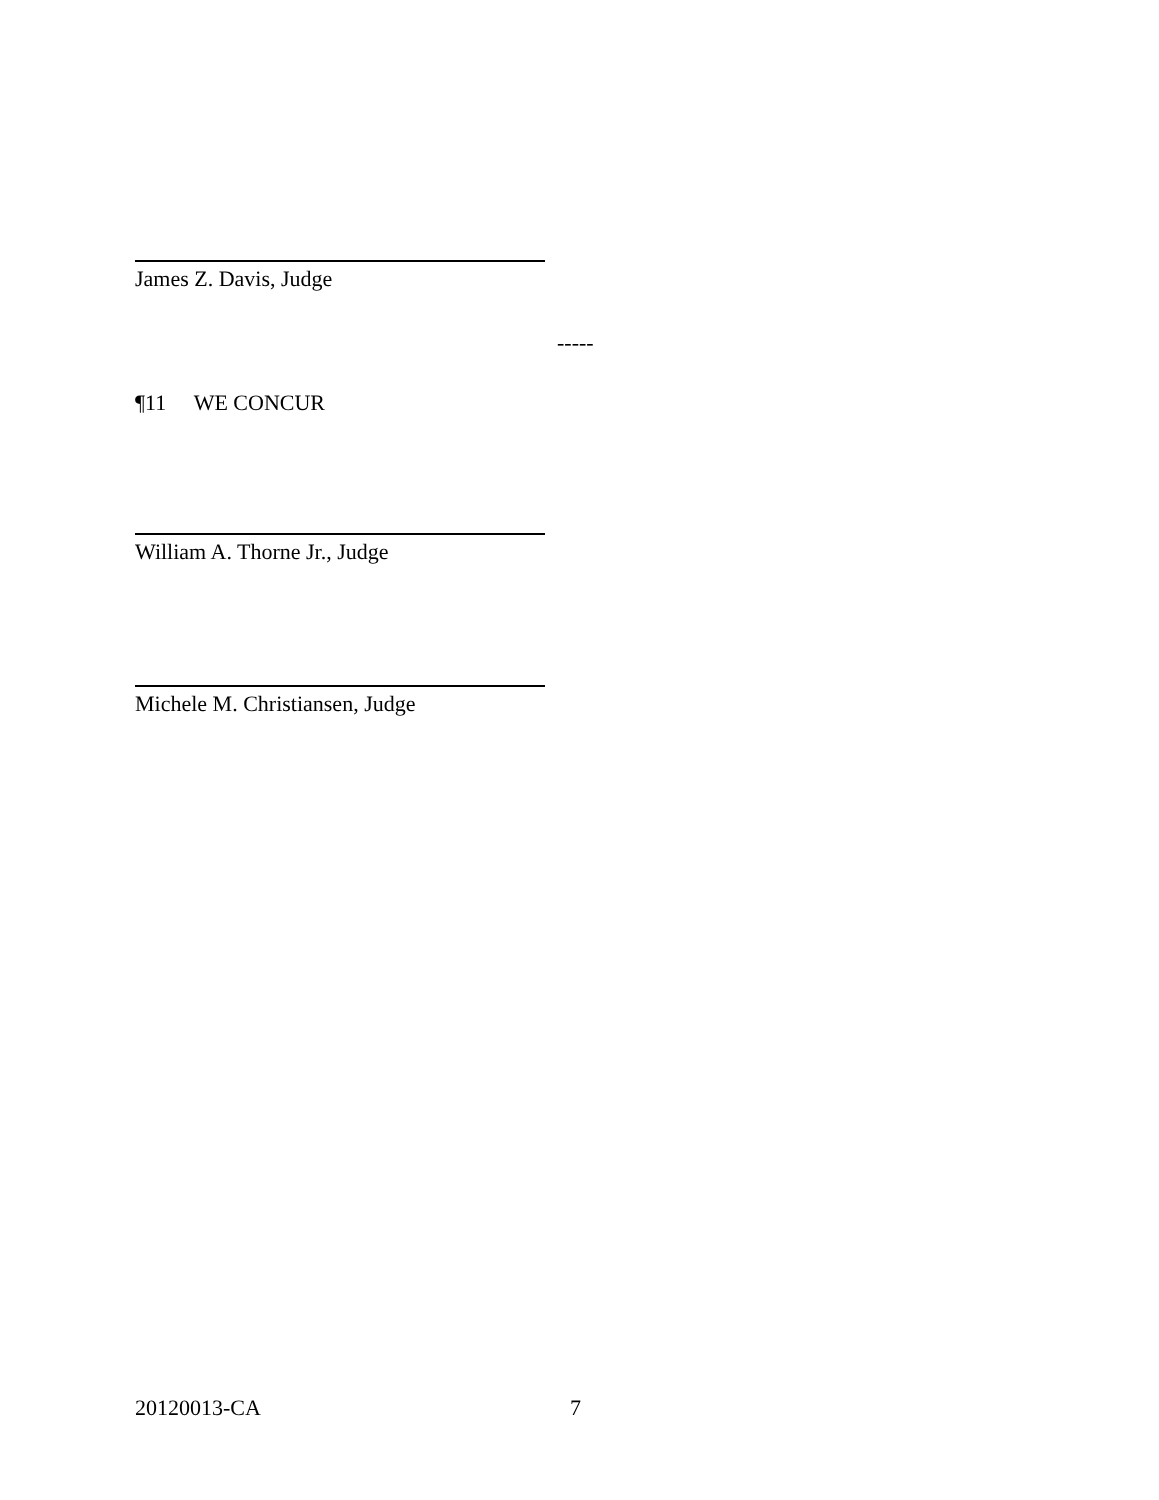James Z. Davis, Judge
-----
¶11 WE CONCUR
William A. Thorne Jr., Judge
Michele M. Christiansen, Judge
20120013-CA 7